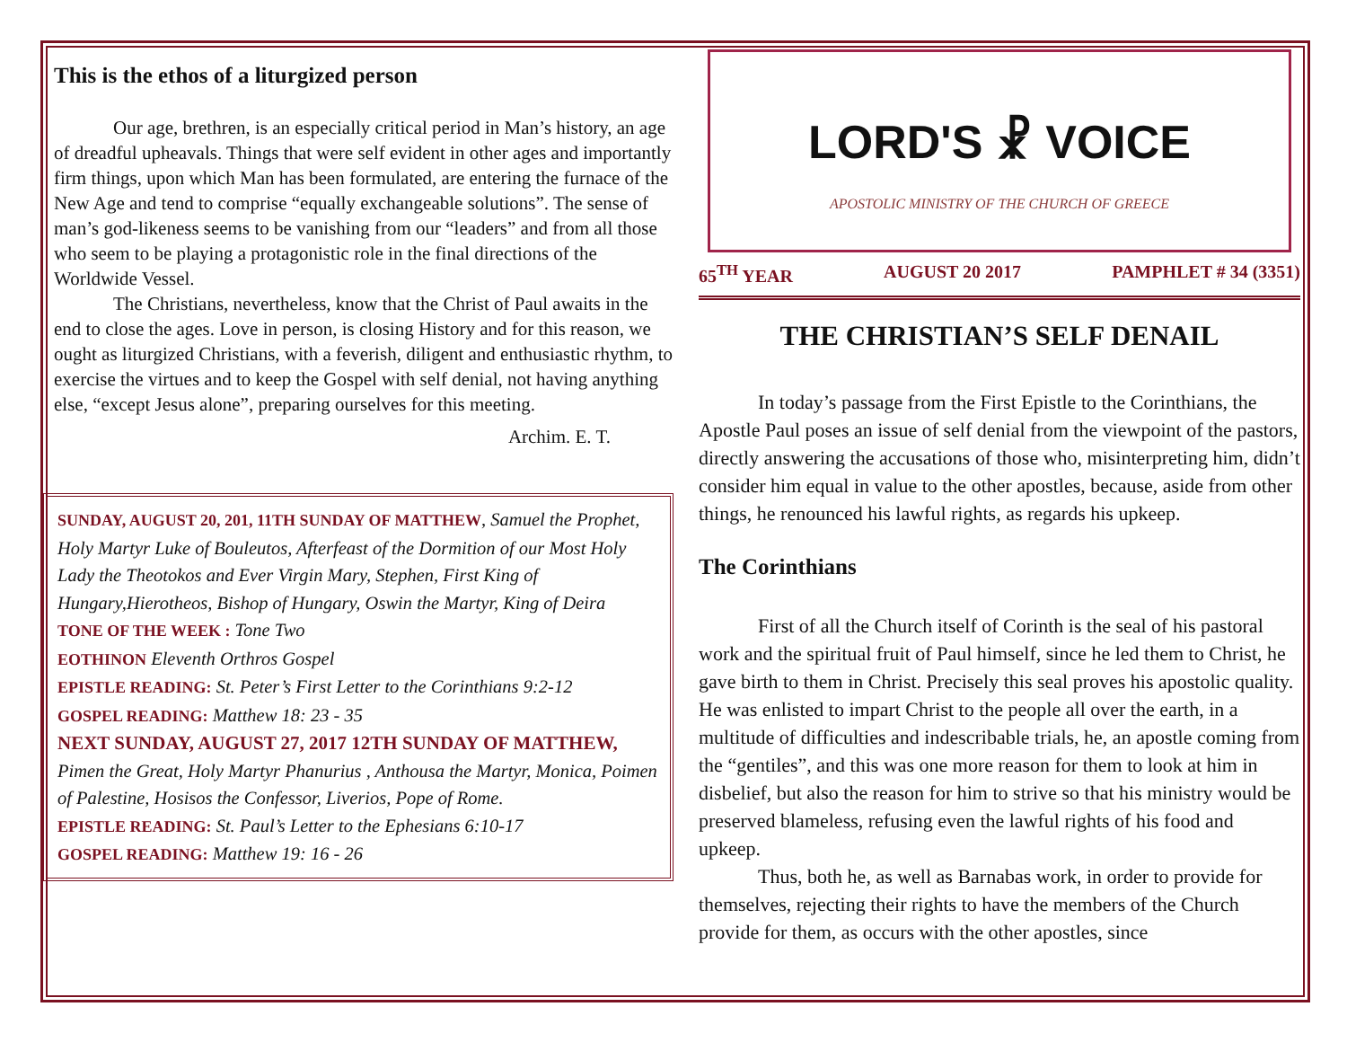This is the ethos of a liturgized person
Our age, brethren, is an especially critical period in Man’s history, an age of dreadful upheavals. Things that were self evident in other ages and importantly firm things, upon which Man has been formulated, are entering the furnace of the New Age and tend to comprise “equally exchangeable solutions”. The sense of man’s god-likeness seems to be vanishing from our “leaders” and from all those who seem to be playing a protagonistic role in the final directions of the Worldwide Vessel.
The Christians, nevertheless, know that the Christ of Paul awaits in the end to close the ages. Love in person, is closing History and for this reason, we ought as liturgized Christians, with a feverish, diligent and enthusiastic rhythm, to exercise the virtues and to keep the Gospel with self denial, not having anything else, “except Jesus alone”, preparing ourselves for this meeting.
Archim. E. T.
SUNDAY, AUGUST 20, 201, 11TH SUNDAY OF MATTHEW, Samuel the Prophet, Holy Martyr Luke of Bouleutos, Afterfeast of the Dormition of our Most Holy Lady the Theotokos and Ever Virgin Mary, Stephen, First King of Hungary,Hierotheos, Bishop of Hungary, Oswin the Martyr, King of Deira
TONE OF THE WEEK : Tone Two
EOTHINON Eleventh Orthros Gospel
EPISTLE READING: St. Peter’s First Letter to the Corinthians 9:2-12
GOSPEL READING: Matthew 18: 23 - 35
NEXT SUNDAY, AUGUST 27, 2017 12TH SUNDAY OF MATTHEW,
Pimen the Great, Holy Martyr Phanurius , Anthousa the Martyr, Monica, Poimen of Palestine, Hosisos the Confessor, Liverios, Pope of Rome.
EPISTLE READING: St. Paul’s Letter to the Ephesians 6:10-17
GOSPEL READING: Matthew 19: 16 - 26
LORD'S ☧ VOICE
APOSTOLIC MINISTRY OF THE CHURCH OF GREECE
65<sup>TH</sup> YEAR AUGUST 20 2017 PAMPHLET # 34 (3351)
THE CHRISTIAN’S SELF DENAIL
In today’s passage from the First Epistle to the Corinthians, the Apostle Paul poses an issue of self denial from the viewpoint of the pastors, directly answering the accusations of those who, misinterpreting him, didn’t consider him equal in value to the other apostles, because, aside from other things, he renounced his lawful rights, as regards his upkeep.
The Corinthians
First of all the Church itself of Corinth is the seal of his pastoral work and the spiritual fruit of Paul himself, since he led them to Christ, he gave birth to them in Christ. Precisely this seal proves his apostolic quality. He was enlisted to impart Christ to the people all over the earth, in a multitude of difficulties and indescribable trials, he, an apostle coming from the “gentiles”, and this was one more reason for them to look at him in disbelief, but also the reason for him to strive so that his ministry would be preserved blameless, refusing even the lawful rights of his food and upkeep.
Thus, both he, as well as Barnabas work, in order to provide for themselves, rejecting their rights to have the members of the Church provide for them, as occurs with the other apostles, since